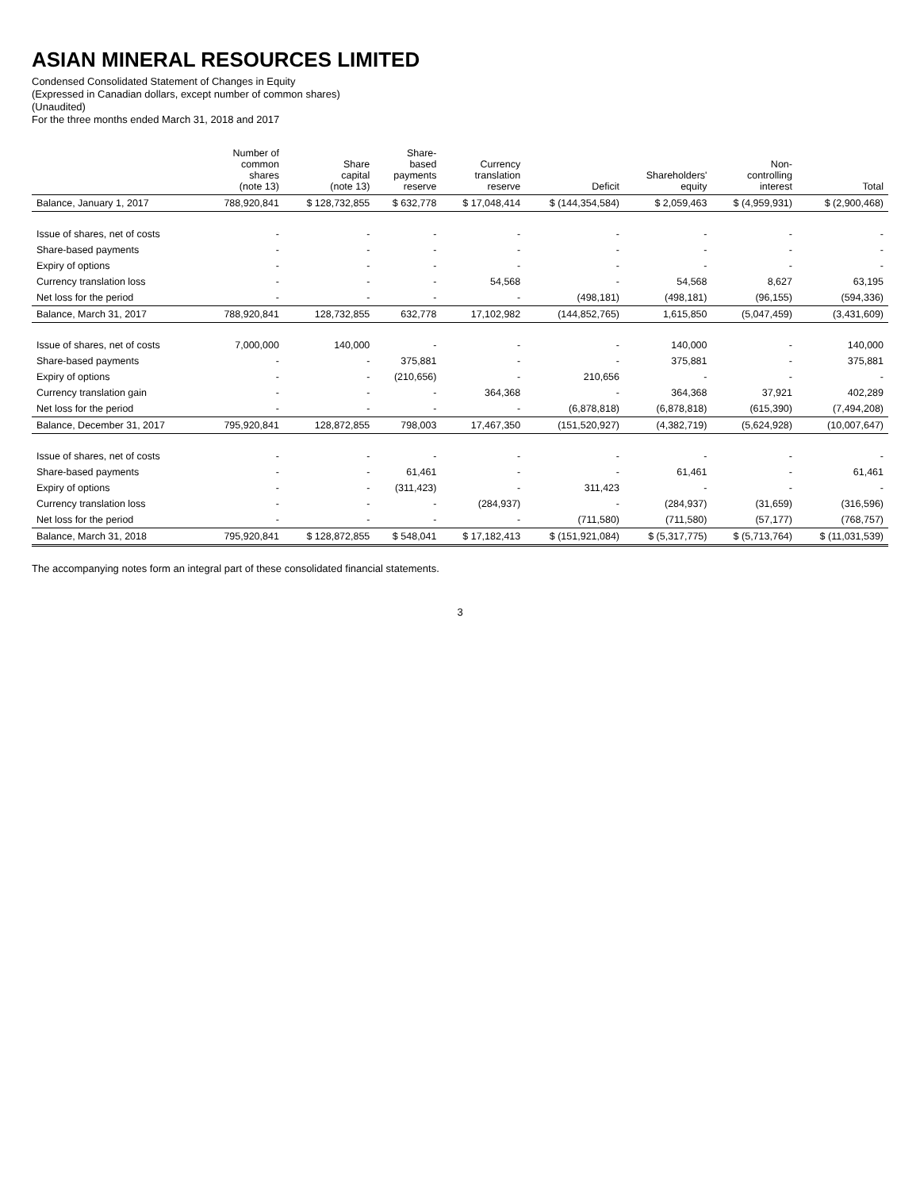ASIAN MINERAL RESOURCES LIMITED
Condensed Consolidated Statement of Changes in Equity
(Expressed in Canadian dollars, except number of common shares)
(Unaudited)
For the three months ended March 31, 2018 and 2017
| | Number of common shares (note 13) | Share capital (note 13) | Share- based payments reserve | Currency translation reserve | Deficit | Shareholders' equity | Non- controlling interest | Total |
| --- | --- | --- | --- | --- | --- | --- | --- | --- |
| Balance, January 1, 2017 | 788,920,841 | $ 128,732,855 | $ 632,778 | $ 17,048,414 | $ (144,354,584) | $ 2,059,463 | $ (4,959,931) | $ (2,900,468) |
| Issue of shares, net of costs | - | - | - | - | - | - | - | - |
| Share-based payments | - | - | - | - | - | - | - | - |
| Expiry of options | - | - | - | - | - | - | - | - |
| Currency translation loss | - | - | - | 54,568 | - | 54,568 | 8,627 | 63,195 |
| Net loss for the period | - | - | - | - | (498,181) | (498,181) | (96,155) | (594,336) |
| Balance, March 31, 2017 | 788,920,841 | 128,732,855 | 632,778 | 17,102,982 | (144,852,765) | 1,615,850 | (5,047,459) | (3,431,609) |
| Issue of shares, net of costs | 7,000,000 | 140,000 | - | - | - | 140,000 | - | 140,000 |
| Share-based payments | - | - | 375,881 | - | - | 375,881 | - | 375,881 |
| Expiry of options | - | - | (210,656) | - | 210,656 | - | - | - |
| Currency translation gain | - | - | - | 364,368 | - | 364,368 | 37,921 | 402,289 |
| Net loss for the period | - | - | - | - | (6,878,818) | (6,878,818) | (615,390) | (7,494,208) |
| Balance, December 31, 2017 | 795,920,841 | 128,872,855 | 798,003 | 17,467,350 | (151,520,927) | (4,382,719) | (5,624,928) | (10,007,647) |
| Issue of shares, net of costs | - | - | - | - | - | - | - | - |
| Share-based payments | - | - | 61,461 | - | - | 61,461 | - | 61,461 |
| Expiry of options | - | - | (311,423) | - | 311,423 | - | - | - |
| Currency translation loss | - | - | - | (284,937) | - | (284,937) | (31,659) | (316,596) |
| Net loss for the period | - | - | - | - | (711,580) | (711,580) | (57,177) | (768,757) |
| Balance, March 31, 2018 | 795,920,841 | $ 128,872,855 | $ 548,041 | $ 17,182,413 | $ (151,921,084) | $ (5,317,775) | $ (5,713,764) | $ (11,031,539) |
The accompanying notes form an integral part of these consolidated financial statements.
3